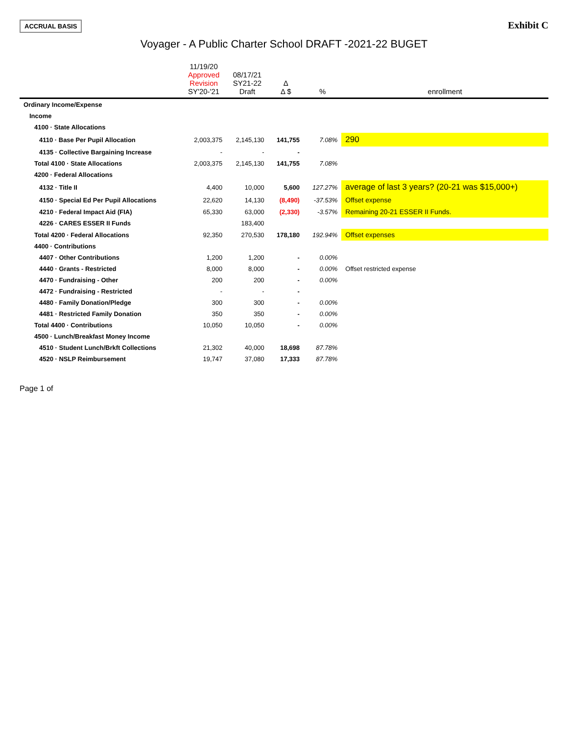ACCRUAL BASIS
Exhibit C
Voyager - A Public Charter School DRAFT -2021-22 BUGET
| | 11/19/20 Approved Revision SY'20-'21 | 08/17/21 SY21-22 Draft | Δ Δ $ | % | enrollment |
| --- | --- | --- | --- | --- | --- |
| Ordinary Income/Expense | | | | | |
| Income | | | | | |
| 4100 · State Allocations | | | | | |
| 4110 · Base Per Pupil Allocation | 2,003,375 | 2,145,130 | 141,755 | 7.08% | 290 |
| 4135 · Collective Bargaining Increase | - | - | - | | |
| Total 4100 · State Allocations | 2,003,375 | 2,145,130 | 141,755 | 7.08% | |
| 4200 · Federal Allocations | | | | | |
| 4132 · Title II | 4,400 | 10,000 | 5,600 | 127.27% | average of last 3 years? (20-21 was $15,000+) |
| 4150 · Special Ed Per Pupil Allocations | 22,620 | 14,130 | (8,490) | -37.53% | Offset expense |
| 4210 · Federal Impact Aid (FIA) | 65,330 | 63,000 | (2,330) | -3.57% | Remaining 20-21 ESSER II Funds. |
| 4226 · CARES ESSER II Funds | | 183,400 | | | |
| Total 4200 · Federal Allocations | 92,350 | 270,530 | 178,180 | 192.94% | Offset expenses |
| 4400 · Contributions | | | | | |
| 4407 · Other Contributions | 1,200 | 1,200 | - | 0.00% | |
| 4440 · Grants - Restricted | 8,000 | 8,000 | - | 0.00% | Offset restricted expense |
| 4470 · Fundraising - Other | 200 | 200 | - | 0.00% | |
| 4472 · Fundraising - Restricted | - | - | - | | |
| 4480 · Family Donation/Pledge | 300 | 300 | - | 0.00% | |
| 4481 · Restricted Family Donation | 350 | 350 | - | 0.00% | |
| Total 4400 · Contributions | 10,050 | 10,050 | - | 0.00% | |
| 4500 · Lunch/Breakfast Money Income | | | | | |
| 4510 · Student Lunch/Brkft Collections | 21,302 | 40,000 | 18,698 | 87.78% | |
| 4520 · NSLP Reimbursement | 19,747 | 37,080 | 17,333 | 87.78% | |
Page 1 of